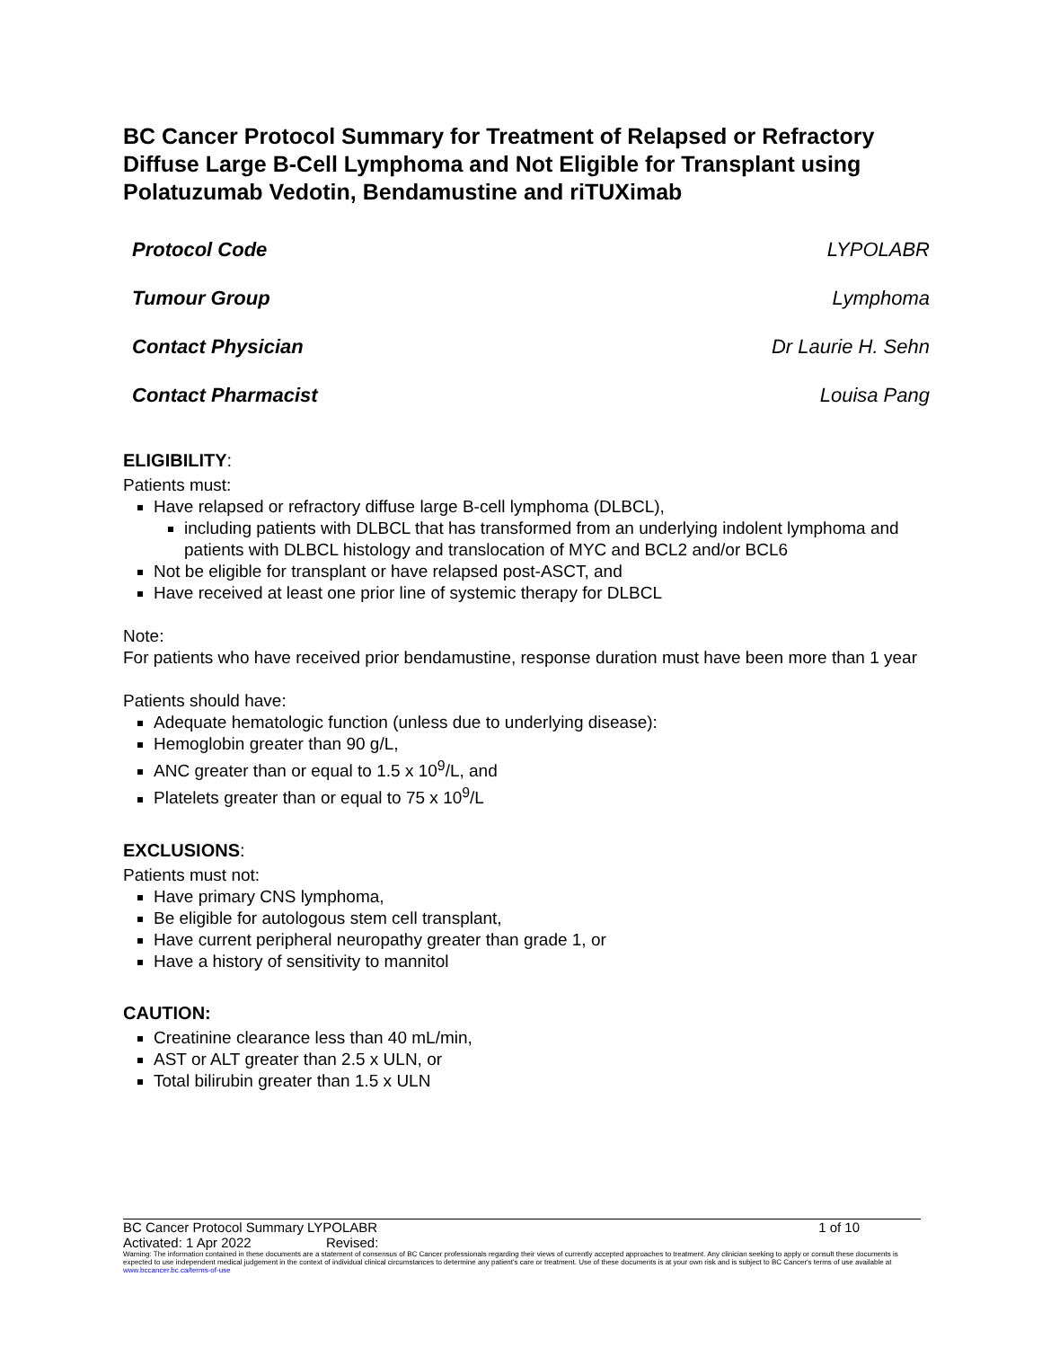BC Cancer Protocol Summary for Treatment of Relapsed or Refractory Diffuse Large B-Cell Lymphoma and Not Eligible for Transplant using Polatuzumab Vedotin, Bendamustine and riTUXimab
| Protocol Code | LYPOLABR |
| Tumour Group | Lymphoma |
| Contact Physician | Dr Laurie H. Sehn |
| Contact Pharmacist | Louisa Pang |
ELIGIBILITY:
Patients must:
Have relapsed or refractory diffuse large B-cell lymphoma (DLBCL),
including patients with DLBCL that has transformed from an underlying indolent lymphoma and patients with DLBCL histology and translocation of MYC and BCL2 and/or BCL6
Not be eligible for transplant or have relapsed post-ASCT, and
Have received at least one prior line of systemic therapy for DLBCL
Note:
For patients who have received prior bendamustine, response duration must have been more than 1 year
Patients should have:
Adequate hematologic function (unless due to underlying disease):
Hemoglobin greater than 90 g/L,
ANC greater than or equal to 1.5 x 10<sup>9</sup>/L, and
Platelets greater than or equal to 75 x 10<sup>9</sup>/L
EXCLUSIONS:
Patients must not:
Have primary CNS lymphoma,
Be eligible for autologous stem cell transplant,
Have current peripheral neuropathy greater than grade 1, or
Have a history of sensitivity to mannitol
CAUTION:
Creatinine clearance less than 40 mL/min,
AST or ALT greater than 2.5 x ULN, or
Total bilirubin greater than 1.5 x ULN
| BC Cancer Protocol Summary LYPOLABR | 1 of 10 |
| Activated: 1 Apr 2022 Revised: | |
Warning: The information contained in these documents are a statement of consensus of BC Cancer professionals regarding their views of currently accepted approaches to treatment. Any clinician seeking to apply or consult these documents is expected to use independent medical judgement in the context of individual clinical circumstances to determine any patient's care or treatment. Use of these documents is at your own risk and is subject to BC Cancer's terms of use available at www.bccancer.bc.ca/terms-of-use